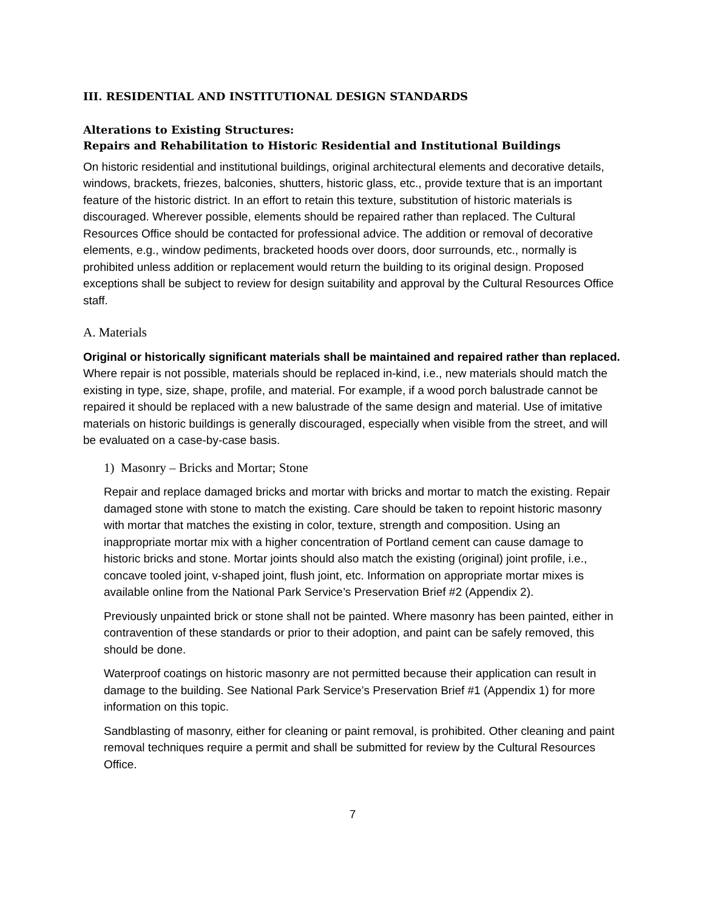III. RESIDENTIAL AND INSTITUTIONAL DESIGN STANDARDS
Alterations to Existing Structures:
Repairs and Rehabilitation to Historic Residential and Institutional Buildings
On historic residential and institutional buildings, original architectural elements and decorative details, windows, brackets, friezes, balconies, shutters, historic glass, etc., provide texture that is an important feature of the historic district. In an effort to retain this texture, substitution of historic materials is discouraged. Wherever possible, elements should be repaired rather than replaced. The Cultural Resources Office should be contacted for professional advice. The addition or removal of decorative elements, e.g., window pediments, bracketed hoods over doors, door surrounds, etc., normally is prohibited unless addition or replacement would return the building to its original design. Proposed exceptions shall be subject to review for design suitability and approval by the Cultural Resources Office staff.
A. Materials
Original or historically significant materials shall be maintained and repaired rather than replaced. Where repair is not possible, materials should be replaced in-kind, i.e., new materials should match the existing in type, size, shape, profile, and material. For example, if a wood porch balustrade cannot be repaired it should be replaced with a new balustrade of the same design and material. Use of imitative materials on historic buildings is generally discouraged, especially when visible from the street, and will be evaluated on a case-by-case basis.
1) Masonry – Bricks and Mortar; Stone
Repair and replace damaged bricks and mortar with bricks and mortar to match the existing. Repair damaged stone with stone to match the existing. Care should be taken to repoint historic masonry with mortar that matches the existing in color, texture, strength and composition. Using an inappropriate mortar mix with a higher concentration of Portland cement can cause damage to historic bricks and stone. Mortar joints should also match the existing (original) joint profile, i.e., concave tooled joint, v-shaped joint, flush joint, etc. Information on appropriate mortar mixes is available online from the National Park Service’s Preservation Brief #2 (Appendix 2).
Previously unpainted brick or stone shall not be painted. Where masonry has been painted, either in contravention of these standards or prior to their adoption, and paint can be safely removed, this should be done.
Waterproof coatings on historic masonry are not permitted because their application can result in damage to the building. See National Park Service’s Preservation Brief #1 (Appendix 1) for more information on this topic.
Sandblasting of masonry, either for cleaning or paint removal, is prohibited. Other cleaning and paint removal techniques require a permit and shall be submitted for review by the Cultural Resources Office.
7